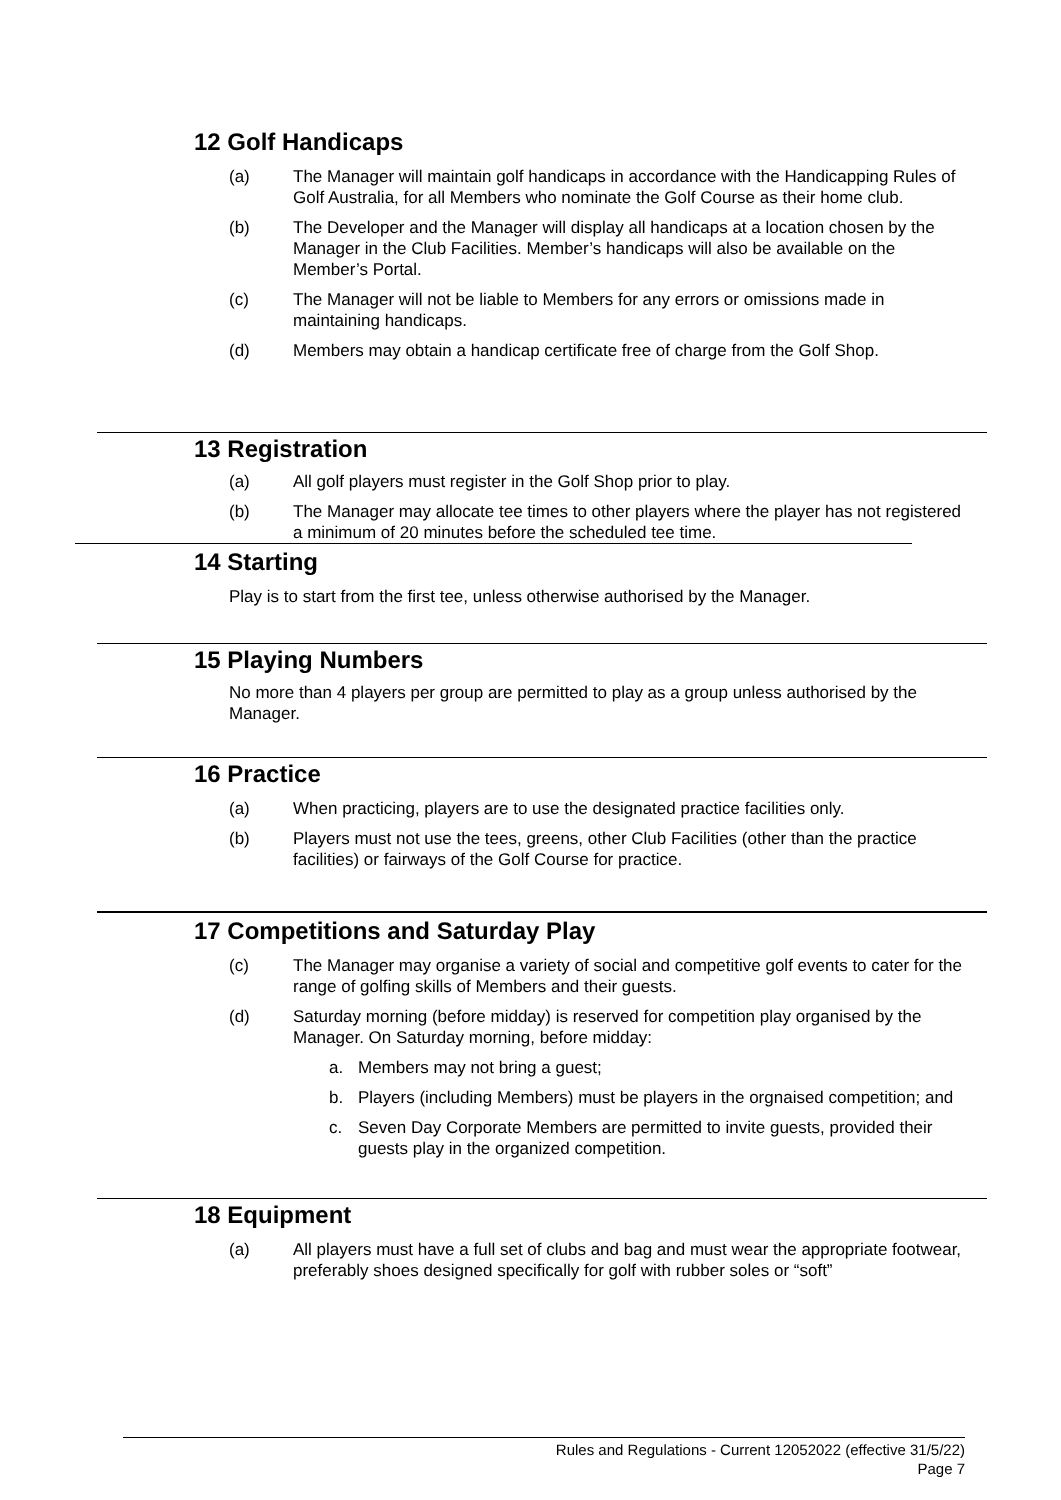12 Golf Handicaps
(a) The Manager will maintain golf handicaps in accordance with the Handicapping Rules of Golf Australia, for all Members who nominate the Golf Course as their home club.
(b) The Developer and the Manager will display all handicaps at a location chosen by the Manager in the Club Facilities. Member’s handicaps will also be available on the Member’s Portal.
(c) The Manager will not be liable to Members for any errors or omissions made in maintaining handicaps.
(d) Members may obtain a handicap certificate free of charge from the Golf Shop.
13 Registration
(a) All golf players must register in the Golf Shop prior to play.
(b) The Manager may allocate tee times to other players where the player has not registered a minimum of 20 minutes before the scheduled tee time.
14 Starting
Play is to start from the first tee, unless otherwise authorised by the Manager.
15 Playing Numbers
No more than 4 players per group are permitted to play as a group unless authorised by the Manager.
16 Practice
(a) When practicing, players are to use the designated practice facilities only.
(b) Players must not use the tees, greens, other Club Facilities (other than the practice facilities) or fairways of the Golf Course for practice.
17 Competitions and Saturday Play
(c) The Manager may organise a variety of social and competitive golf events to cater for the range of golfing skills of Members and their guests.
(d) Saturday morning (before midday) is reserved for competition play organised by the Manager. On Saturday morning, before midday:
a. Members may not bring a guest;
b. Players (including Members) must be players in the orgnaised competition; and
c. Seven Day Corporate Members are permitted to invite guests, provided their guests play in the organized competition.
18 Equipment
(a) All players must have a full set of clubs and bag and must wear the appropriate footwear, preferably shoes designed specifically for golf with rubber soles or “soft”
Rules and Regulations - Current 12052022 (effective 31/5/22)
Page 7